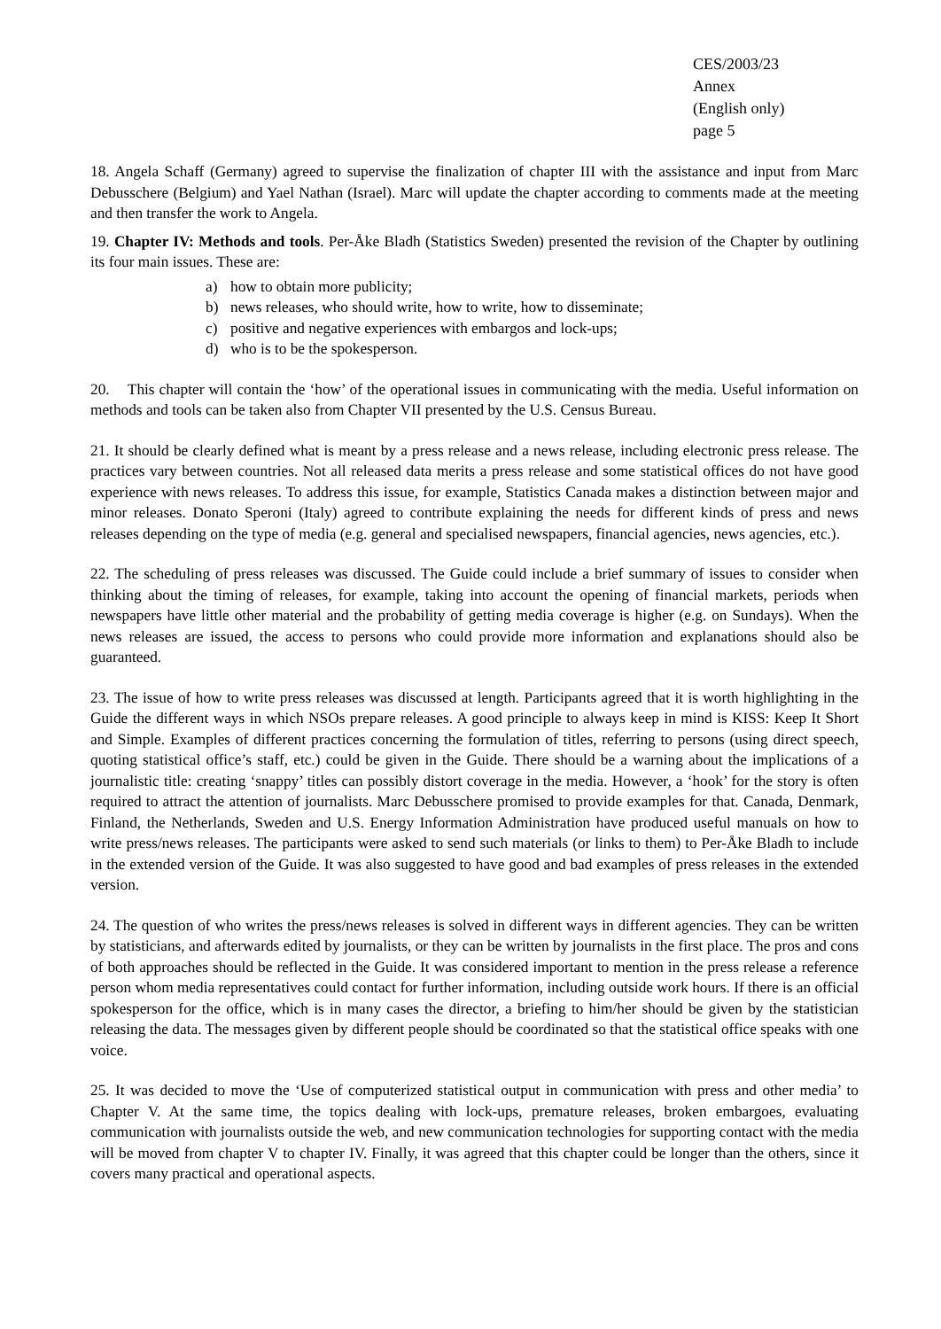CES/2003/23
Annex
(English only)
page 5
18. Angela Schaff (Germany) agreed to supervise the finalization of chapter III with the assistance and input from Marc Debusschere (Belgium) and Yael Nathan (Israel). Marc will update the chapter according to comments made at the meeting and then transfer the work to Angela.
19. Chapter IV: Methods and tools. Per-Åke Bladh (Statistics Sweden) presented the revision of the Chapter by outlining its four main issues. These are:
a) how to obtain more publicity;
b) news releases, who should write, how to write, how to disseminate;
c) positive and negative experiences with embargos and lock-ups;
d) who is to be the spokesperson.
20. This chapter will contain the ‘how’ of the operational issues in communicating with the media. Useful information on methods and tools can be taken also from Chapter VII presented by the U.S. Census Bureau.
21. It should be clearly defined what is meant by a press release and a news release, including electronic press release. The practices vary between countries. Not all released data merits a press release and some statistical offices do not have good experience with news releases. To address this issue, for example, Statistics Canada makes a distinction between major and minor releases. Donato Speroni (Italy) agreed to contribute explaining the needs for different kinds of press and news releases depending on the type of media (e.g. general and specialised newspapers, financial agencies, news agencies, etc.).
22. The scheduling of press releases was discussed. The Guide could include a brief summary of issues to consider when thinking about the timing of releases, for example, taking into account the opening of financial markets, periods when newspapers have little other material and the probability of getting media coverage is higher (e.g. on Sundays). When the news releases are issued, the access to persons who could provide more information and explanations should also be guaranteed.
23. The issue of how to write press releases was discussed at length. Participants agreed that it is worth highlighting in the Guide the different ways in which NSOs prepare releases. A good principle to always keep in mind is KISS: Keep It Short and Simple. Examples of different practices concerning the formulation of titles, referring to persons (using direct speech, quoting statistical office’s staff, etc.) could be given in the Guide. There should be a warning about the implications of a journalistic title: creating ‘snappy’ titles can possibly distort coverage in the media. However, a ‘hook’ for the story is often required to attract the attention of journalists. Marc Debusschere promised to provide examples for that. Canada, Denmark, Finland, the Netherlands, Sweden and U.S. Energy Information Administration have produced useful manuals on how to write press/news releases. The participants were asked to send such materials (or links to them) to Per-Åke Bladh to include in the extended version of the Guide. It was also suggested to have good and bad examples of press releases in the extended version.
24. The question of who writes the press/news releases is solved in different ways in different agencies. They can be written by statisticians, and afterwards edited by journalists, or they can be written by journalists in the first place. The pros and cons of both approaches should be reflected in the Guide. It was considered important to mention in the press release a reference person whom media representatives could contact for further information, including outside work hours. If there is an official spokesperson for the office, which is in many cases the director, a briefing to him/her should be given by the statistician releasing the data. The messages given by different people should be coordinated so that the statistical office speaks with one voice.
25. It was decided to move the ‘Use of computerized statistical output in communication with press and other media’ to Chapter V. At the same time, the topics dealing with lock-ups, premature releases, broken embargoes, evaluating communication with journalists outside the web, and new communication technologies for supporting contact with the media will be moved from chapter V to chapter IV. Finally, it was agreed that this chapter could be longer than the others, since it covers many practical and operational aspects.